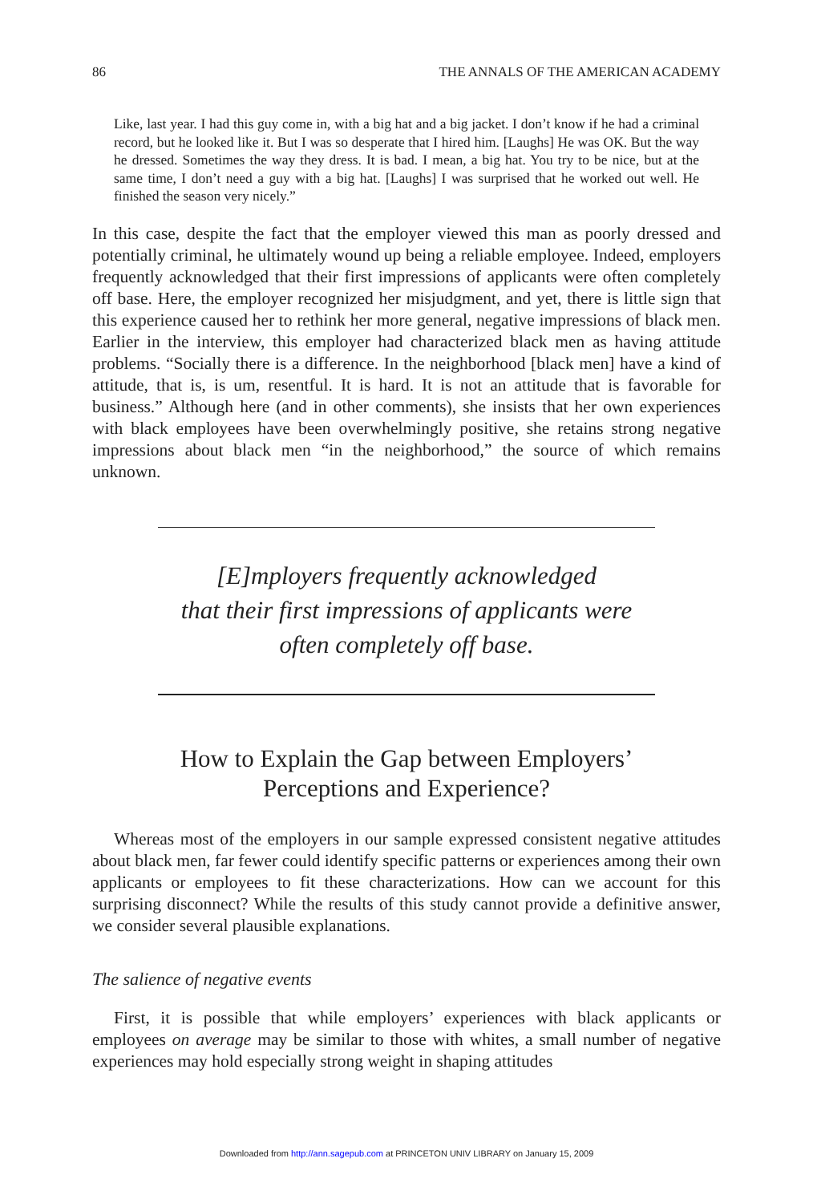86 THE ANNALS OF THE AMERICAN ACADEMY
Like, last year. I had this guy come in, with a big hat and a big jacket. I don’t know if he had a criminal record, but he looked like it. But I was so desperate that I hired him. [Laughs] He was OK. But the way he dressed. Sometimes the way they dress. It is bad. I mean, a big hat. You try to be nice, but at the same time, I don’t need a guy with a big hat. [Laughs] I was surprised that he worked out well. He finished the season very nicely.”
In this case, despite the fact that the employer viewed this man as poorly dressed and potentially criminal, he ultimately wound up being a reliable employee. Indeed, employers frequently acknowledged that their first impressions of applicants were often completely off base. Here, the employer recognized her misjudgment, and yet, there is little sign that this experience caused her to rethink her more general, negative impressions of black men. Earlier in the interview, this employer had characterized black men as having attitude problems. “Socially there is a difference. In the neighborhood [black men] have a kind of attitude, that is, is um, resentful. It is hard. It is not an attitude that is favorable for business.” Although here (and in other comments), she insists that her own experiences with black employees have been overwhelmingly positive, she retains strong negative impressions about black men “in the neighborhood,” the source of which remains unknown.
[E]mployers frequently acknowledged
that their first impressions of applicants were
often completely off base.
How to Explain the Gap between Employers’
Perceptions and Experience?
Whereas most of the employers in our sample expressed consistent negative attitudes about black men, far fewer could identify specific patterns or experiences among their own applicants or employees to fit these characterizations. How can we account for this surprising disconnect? While the results of this study cannot provide a definitive answer, we consider several plausible explanations.
The salience of negative events
First, it is possible that while employers’ experiences with black applicants or employees on average may be similar to those with whites, a small number of negative experiences may hold especially strong weight in shaping attitudes
Downloaded from http://ann.sagepub.com at PRINCETON UNIV LIBRARY on January 15, 2009